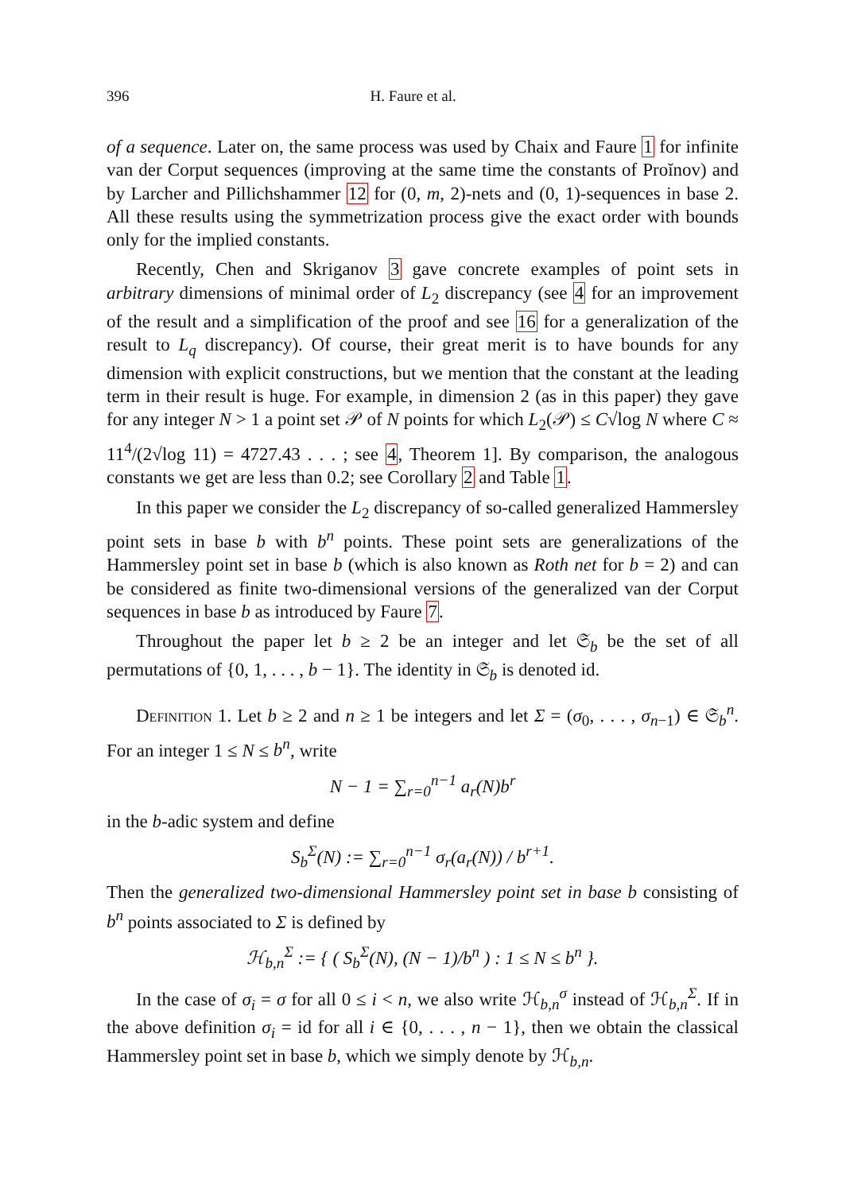396 H. Faure et al.
of a sequence. Later on, the same process was used by Chaix and Faure 1 for infinite van der Corput sequences (improving at the same time the constants of Proĭnov) and by Larcher and Pillichshammer 12 for (0, m, 2)-nets and (0, 1)-sequences in base 2. All these results using the symmetrization process give the exact order with bounds only for the implied constants.
Recently, Chen and Skriganov 3 gave concrete examples of point sets in arbitrary dimensions of minimal order of L<sub>2</sub> discrepancy (see 4 for an improvement of the result and a simplification of the proof and see 16 for a generalization of the result to L<sub>q</sub> discrepancy). Of course, their great merit is to have bounds for any dimension with explicit constructions, but we mention that the constant at the leading term in their result is huge. For example, in dimension 2 (as in this paper) they gave for any integer N > 1 a point set 𝒫 of N points for which L<sub>2</sub>(𝒫) ≤ C√log N where C ≈ 11<sup>4</sup>/(2√log 11) = 4727.43 . . . ; see 4, Theorem 1]. By comparison, the analogous constants we get are less than 0.2; see Corollary 2 and Table 1.
In this paper we consider the L<sub>2</sub> discrepancy of so-called generalized Hammersley point sets in base b with b<sup>n</sup> points. These point sets are generalizations of the Hammersley point set in base b (which is also known as Roth net for b = 2) and can be considered as finite two-dimensional versions of the generalized van der Corput sequences in base b as introduced by Faure 7.
Throughout the paper let b ≥ 2 be an integer and let 𝔖<sub>b</sub> be the set of all permutations of {0, 1, . . . , b − 1}. The identity in 𝔖<sub>b</sub> is denoted id.
Definition 1. Let b ≥ 2 and n ≥ 1 be integers and let Σ = (σ<sub>0</sub>, . . . , σ<sub>n−1</sub>) ∈ 𝔖<sub>b</sub><sup>n</sup>. For an integer 1 ≤ N ≤ b<sup>n</sup>, write
N − 1 = ∑<sub>r=0</sub><sup>n−1</sup> a<sub>r</sub>(N)b<sup>r</sup>
in the b-adic system and define
S<sub>b</sub><sup>Σ</sup>(N) := ∑<sub>r=0</sub><sup>n−1</sup> σ<sub>r</sub>(a<sub>r</sub>(N)) / b<sup>r+1</sup>.
Then the generalized two-dimensional Hammersley point set in base b consisting of b<sup>n</sup> points associated to Σ is defined by
ℋ<sub>b,n</sub><sup>Σ</sup> := { ( S<sub>b</sub><sup>Σ</sup>(N), (N − 1)/b<sup>n</sup> ) : 1 ≤ N ≤ b<sup>n</sup> }.
In the case of σ<sub>i</sub> = σ for all 0 ≤ i < n, we also write ℋ<sub>b,n</sub><sup>σ</sup> instead of ℋ<sub>b,n</sub><sup>Σ</sup>. If in the above definition σ<sub>i</sub> = id for all i ∈ {0, . . . , n − 1}, then we obtain the classical Hammersley point set in base b, which we simply denote by ℋ<sub>b,n</sub>.